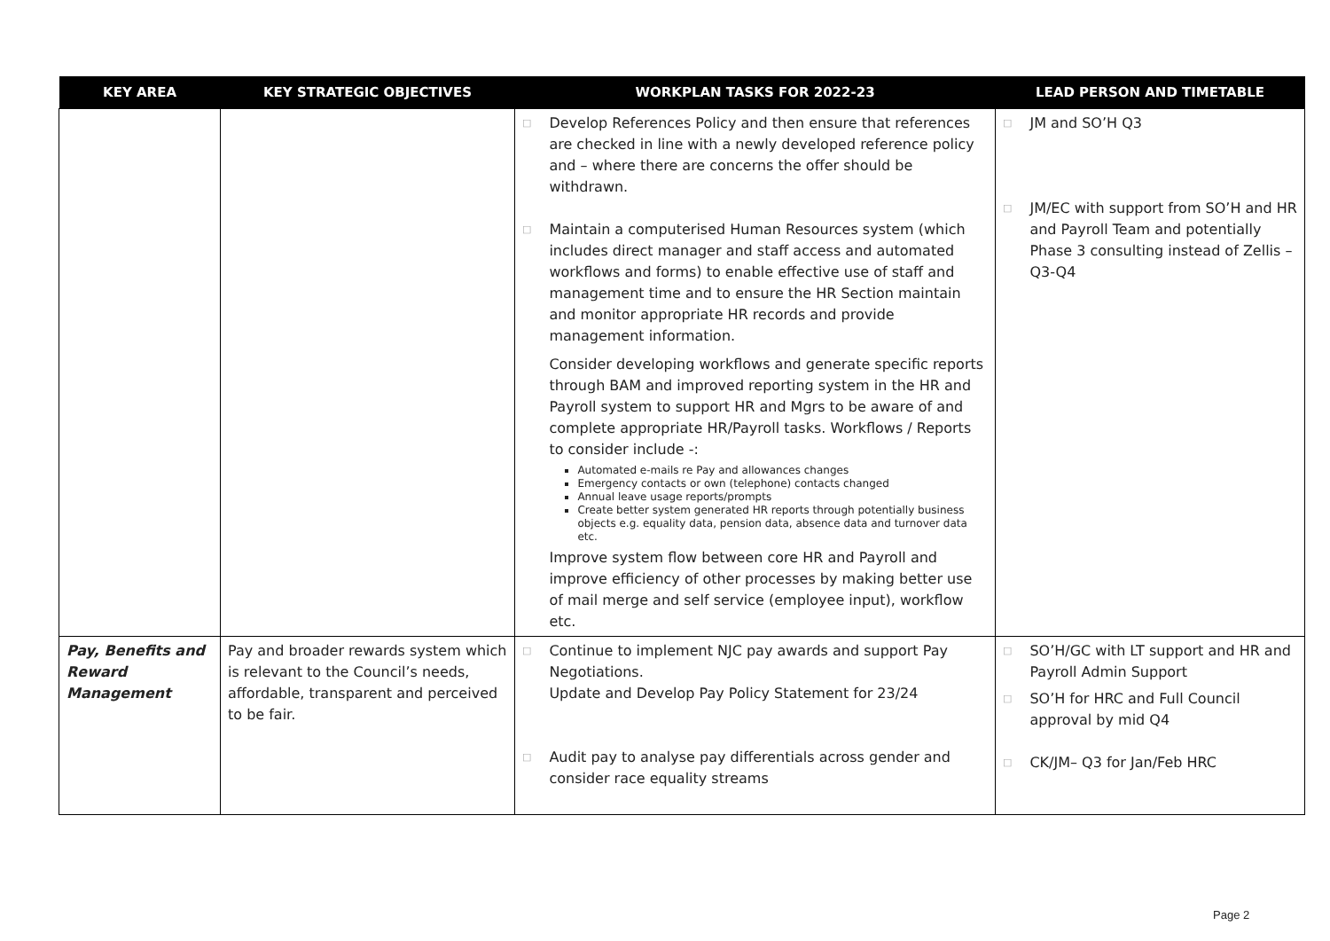| KEY AREA | KEY STRATEGIC OBJECTIVES | WORKPLAN TASKS FOR 2022-23 | LEAD PERSON AND TIMETABLE |
| --- | --- | --- | --- |
| | | □ Develop References Policy and then ensure that references are checked in line with a newly developed reference policy and – where there are concerns the offer should be withdrawn. □ Maintain a computerised Human Resources system (which includes direct manager and staff access and automated workflows and forms) to enable effective use of staff and management time and to ensure the HR Section maintain and monitor appropriate HR records and provide management information. Consider developing workflows and generate specific reports through BAM and improved reporting system in the HR and Payroll system to support HR and Mgrs to be aware of and complete appropriate HR/Payroll tasks. Workflows / Reports to consider include -: Automated e-mails re Pay and allowances changes Emergency contacts or own (telephone) contacts changed Annual leave usage reports/prompts Create better system generated HR reports through potentially business objects e.g. equality data, pension data, absence data and turnover data etc. Improve system flow between core HR and Payroll and improve efficiency of other processes by making better use of mail merge and self service (employee input), workflow etc. | □ JM and SO’H Q3 □ JM/EC with support from SO’H and HR and Payroll Team and potentially Phase 3 consulting instead of Zellis – Q3-Q4 |
| Pay, Benefits and Reward Management | Pay and broader rewards system which is relevant to the Council’s needs, affordable, transparent and perceived to be fair. | □ Continue to implement NJC pay awards and support Pay Negotiations. Update and Develop Pay Policy Statement for 23/24 □ Audit pay to analyse pay differentials across gender and consider race equality streams | □ SO’H/GC with LT support and HR and Payroll Admin Support □ SO’H for HRC and Full Council approval by mid Q4 □ CK/JM– Q3 for Jan/Feb HRC |
Page 2